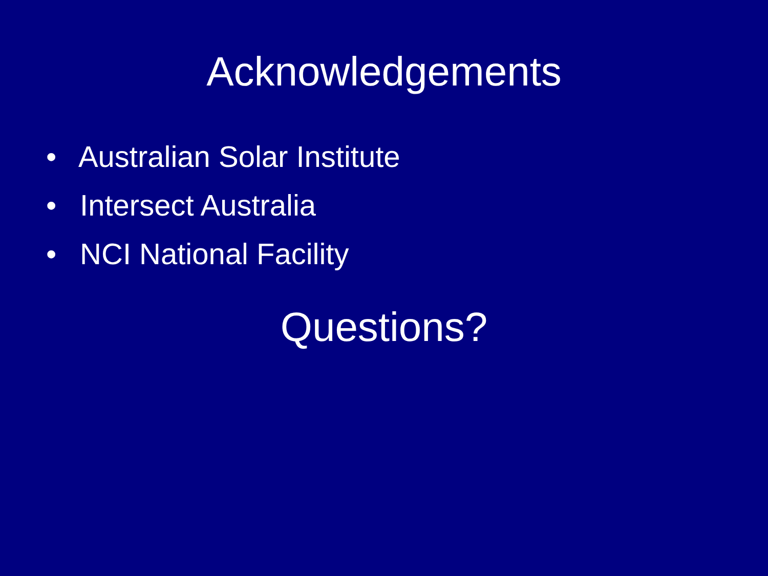Acknowledgements
• Australian Solar Institute
• Intersect Australia
• NCI National Facility
Questions?